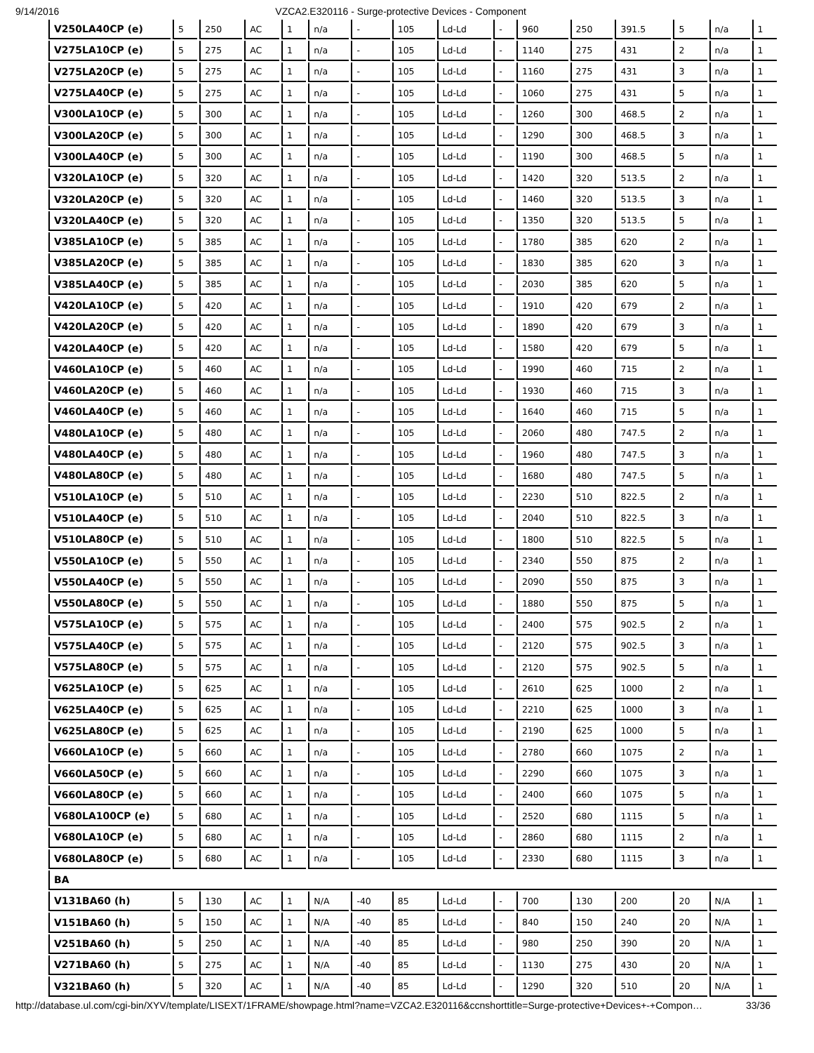9/14/2016 VZCA2.E320116 - Surge-protective Devices - Component
| V250LA40CP (e) | 5 | 250 | AC | 1 | n/a | - | 105 | Ld-Ld | - | 960 | 250 | 391.5 | 5 | n/a | 1 |
| V275LA10CP (e) | 5 | 275 | AC | 1 | n/a | - | 105 | Ld-Ld | - | 1140 | 275 | 431 | 2 | n/a | 1 |
| V275LA20CP (e) | 5 | 275 | AC | 1 | n/a | - | 105 | Ld-Ld | - | 1160 | 275 | 431 | 3 | n/a | 1 |
| V275LA40CP (e) | 5 | 275 | AC | 1 | n/a | - | 105 | Ld-Ld | - | 1060 | 275 | 431 | 5 | n/a | 1 |
| V300LA10CP (e) | 5 | 300 | AC | 1 | n/a | - | 105 | Ld-Ld | - | 1260 | 300 | 468.5 | 2 | n/a | 1 |
| V300LA20CP (e) | 5 | 300 | AC | 1 | n/a | - | 105 | Ld-Ld | - | 1290 | 300 | 468.5 | 3 | n/a | 1 |
| V300LA40CP (e) | 5 | 300 | AC | 1 | n/a | - | 105 | Ld-Ld | - | 1190 | 300 | 468.5 | 5 | n/a | 1 |
| V320LA10CP (e) | 5 | 320 | AC | 1 | n/a | - | 105 | Ld-Ld | - | 1420 | 320 | 513.5 | 2 | n/a | 1 |
| V320LA20CP (e) | 5 | 320 | AC | 1 | n/a | - | 105 | Ld-Ld | - | 1460 | 320 | 513.5 | 3 | n/a | 1 |
| V320LA40CP (e) | 5 | 320 | AC | 1 | n/a | - | 105 | Ld-Ld | - | 1350 | 320 | 513.5 | 5 | n/a | 1 |
| V385LA10CP (e) | 5 | 385 | AC | 1 | n/a | - | 105 | Ld-Ld | - | 1780 | 385 | 620 | 2 | n/a | 1 |
| V385LA20CP (e) | 5 | 385 | AC | 1 | n/a | - | 105 | Ld-Ld | - | 1830 | 385 | 620 | 3 | n/a | 1 |
| V385LA40CP (e) | 5 | 385 | AC | 1 | n/a | - | 105 | Ld-Ld | - | 2030 | 385 | 620 | 5 | n/a | 1 |
| V420LA10CP (e) | 5 | 420 | AC | 1 | n/a | - | 105 | Ld-Ld | - | 1910 | 420 | 679 | 2 | n/a | 1 |
| V420LA20CP (e) | 5 | 420 | AC | 1 | n/a | - | 105 | Ld-Ld | - | 1890 | 420 | 679 | 3 | n/a | 1 |
| V420LA40CP (e) | 5 | 420 | AC | 1 | n/a | - | 105 | Ld-Ld | - | 1580 | 420 | 679 | 5 | n/a | 1 |
| V460LA10CP (e) | 5 | 460 | AC | 1 | n/a | - | 105 | Ld-Ld | - | 1990 | 460 | 715 | 2 | n/a | 1 |
| V460LA20CP (e) | 5 | 460 | AC | 1 | n/a | - | 105 | Ld-Ld | - | 1930 | 460 | 715 | 3 | n/a | 1 |
| V460LA40CP (e) | 5 | 460 | AC | 1 | n/a | - | 105 | Ld-Ld | - | 1640 | 460 | 715 | 5 | n/a | 1 |
| V480LA10CP (e) | 5 | 480 | AC | 1 | n/a | - | 105 | Ld-Ld | - | 2060 | 480 | 747.5 | 2 | n/a | 1 |
| V480LA40CP (e) | 5 | 480 | AC | 1 | n/a | - | 105 | Ld-Ld | - | 1960 | 480 | 747.5 | 3 | n/a | 1 |
| V480LA80CP (e) | 5 | 480 | AC | 1 | n/a | - | 105 | Ld-Ld | - | 1680 | 480 | 747.5 | 5 | n/a | 1 |
| V510LA10CP (e) | 5 | 510 | AC | 1 | n/a | - | 105 | Ld-Ld | - | 2230 | 510 | 822.5 | 2 | n/a | 1 |
| V510LA40CP (e) | 5 | 510 | AC | 1 | n/a | - | 105 | Ld-Ld | - | 2040 | 510 | 822.5 | 3 | n/a | 1 |
| V510LA80CP (e) | 5 | 510 | AC | 1 | n/a | - | 105 | Ld-Ld | - | 1800 | 510 | 822.5 | 5 | n/a | 1 |
| V550LA10CP (e) | 5 | 550 | AC | 1 | n/a | - | 105 | Ld-Ld | - | 2340 | 550 | 875 | 2 | n/a | 1 |
| V550LA40CP (e) | 5 | 550 | AC | 1 | n/a | - | 105 | Ld-Ld | - | 2090 | 550 | 875 | 3 | n/a | 1 |
| V550LA80CP (e) | 5 | 550 | AC | 1 | n/a | - | 105 | Ld-Ld | - | 1880 | 550 | 875 | 5 | n/a | 1 |
| V575LA10CP (e) | 5 | 575 | AC | 1 | n/a | - | 105 | Ld-Ld | - | 2400 | 575 | 902.5 | 2 | n/a | 1 |
| V575LA40CP (e) | 5 | 575 | AC | 1 | n/a | - | 105 | Ld-Ld | - | 2120 | 575 | 902.5 | 3 | n/a | 1 |
| V575LA80CP (e) | 5 | 575 | AC | 1 | n/a | - | 105 | Ld-Ld | - | 2120 | 575 | 902.5 | 5 | n/a | 1 |
| V625LA10CP (e) | 5 | 625 | AC | 1 | n/a | - | 105 | Ld-Ld | - | 2610 | 625 | 1000 | 2 | n/a | 1 |
| V625LA40CP (e) | 5 | 625 | AC | 1 | n/a | - | 105 | Ld-Ld | - | 2210 | 625 | 1000 | 3 | n/a | 1 |
| V625LA80CP (e) | 5 | 625 | AC | 1 | n/a | - | 105 | Ld-Ld | - | 2190 | 625 | 1000 | 5 | n/a | 1 |
| V660LA10CP (e) | 5 | 660 | AC | 1 | n/a | - | 105 | Ld-Ld | - | 2780 | 660 | 1075 | 2 | n/a | 1 |
| V660LA50CP (e) | 5 | 660 | AC | 1 | n/a | - | 105 | Ld-Ld | - | 2290 | 660 | 1075 | 3 | n/a | 1 |
| V660LA80CP (e) | 5 | 660 | AC | 1 | n/a | - | 105 | Ld-Ld | - | 2400 | 660 | 1075 | 5 | n/a | 1 |
| V680LA100CP (e) | 5 | 680 | AC | 1 | n/a | - | 105 | Ld-Ld | - | 2520 | 680 | 1115 | 5 | n/a | 1 |
| V680LA10CP (e) | 5 | 680 | AC | 1 | n/a | - | 105 | Ld-Ld | - | 2860 | 680 | 1115 | 2 | n/a | 1 |
| V680LA80CP (e) | 5 | 680 | AC | 1 | n/a | - | 105 | Ld-Ld | - | 2330 | 680 | 1115 | 3 | n/a | 1 |
| BA | | | | | | | | | | | | | | | |
| V131BA60 (h) | 5 | 130 | AC | 1 | N/A | -40 | 85 | Ld-Ld | - | 700 | 130 | 200 | 20 | N/A | 1 |
| V151BA60 (h) | 5 | 150 | AC | 1 | N/A | -40 | 85 | Ld-Ld | - | 840 | 150 | 240 | 20 | N/A | 1 |
| V251BA60 (h) | 5 | 250 | AC | 1 | N/A | -40 | 85 | Ld-Ld | - | 980 | 250 | 390 | 20 | N/A | 1 |
| V271BA60 (h) | 5 | 275 | AC | 1 | N/A | -40 | 85 | Ld-Ld | - | 1130 | 275 | 430 | 20 | N/A | 1 |
| V321BA60 (h) | 5 | 320 | AC | 1 | N/A | -40 | 85 | Ld-Ld | - | 1290 | 320 | 510 | 20 | N/A | 1 |
http://database.ul.com/cgi-bin/XYV/template/LISEXT/1FRAME/showpage.html?name=VZCA2.E320116&ccnshorttitle=Surge-protective+Devices+-+Compon… 33/36